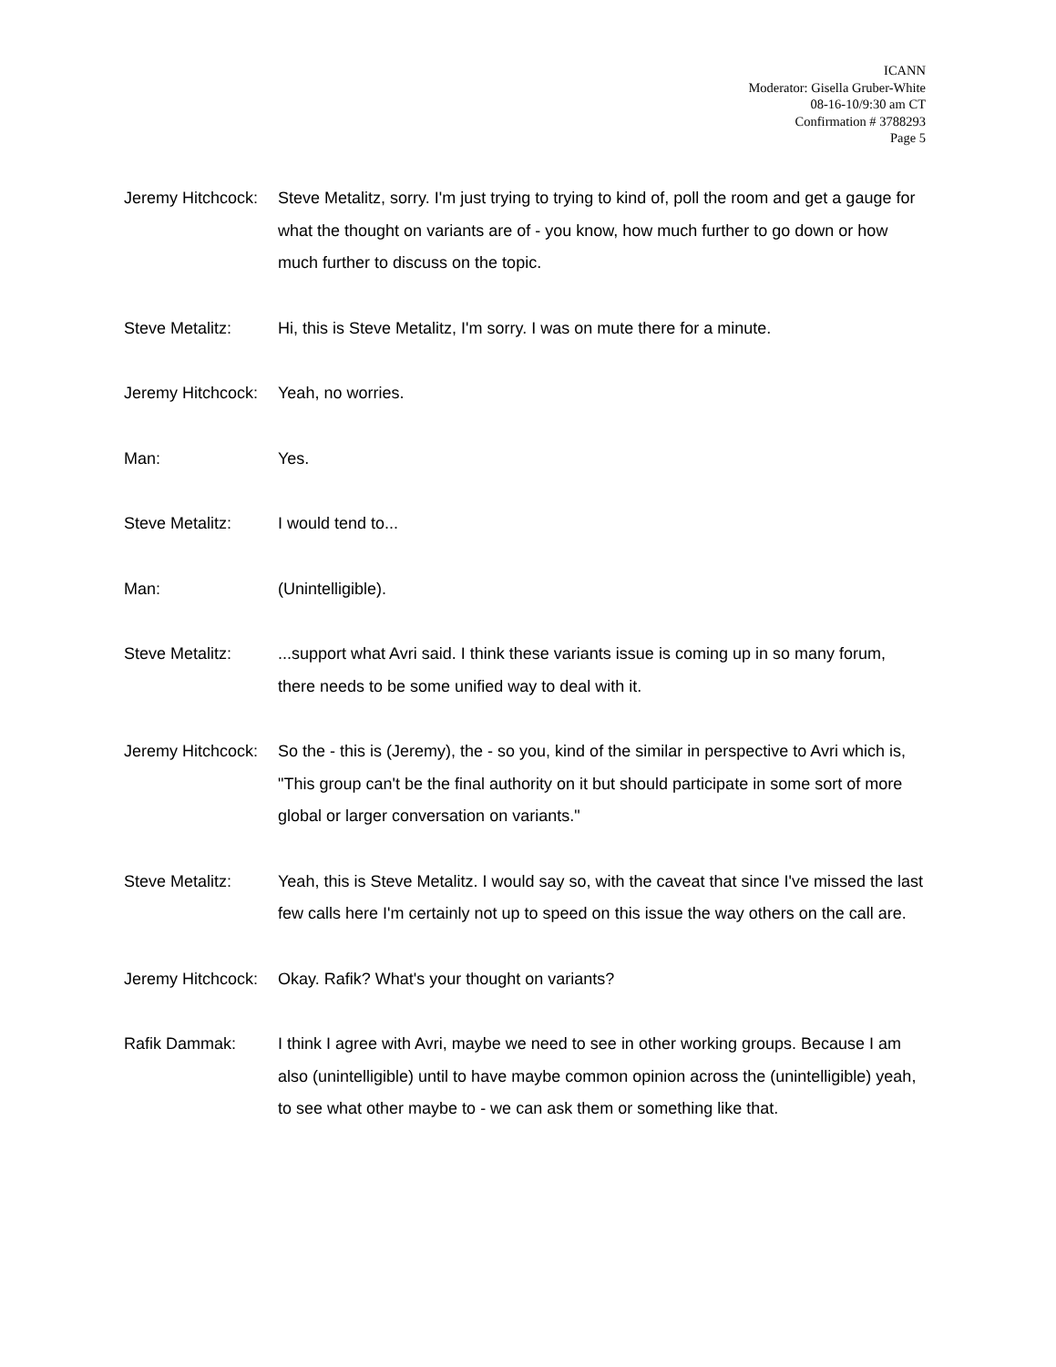ICANN
Moderator: Gisella Gruber-White
08-16-10/9:30 am CT
Confirmation # 3788293
Page 5
Jeremy Hitchcock: Steve Metalitz, sorry. I'm just trying to trying to kind of, poll the room and get a gauge for what the thought on variants are of - you know, how much further to go down or how much further to discuss on the topic.
Steve Metalitz: Hi, this is Steve Metalitz, I'm sorry. I was on mute there for a minute.
Jeremy Hitchcock: Yeah, no worries.
Man: Yes.
Steve Metalitz: I would tend to...
Man: (Unintelligible).
Steve Metalitz: ...support what Avri said. I think these variants issue is coming up in so many forum, there needs to be some unified way to deal with it.
Jeremy Hitchcock: So the - this is (Jeremy), the - so you, kind of the similar in perspective to Avri which is, "This group can't be the final authority on it but should participate in some sort of more global or larger conversation on variants."
Steve Metalitz: Yeah, this is Steve Metalitz. I would say so, with the caveat that since I've missed the last few calls here I'm certainly not up to speed on this issue the way others on the call are.
Jeremy Hitchcock: Okay. Rafik? What's your thought on variants?
Rafik Dammak: I think I agree with Avri, maybe we need to see in other working groups. Because I am also (unintelligible) until to have maybe common opinion across the (unintelligible) yeah, to see what other maybe to - we can ask them or something like that.